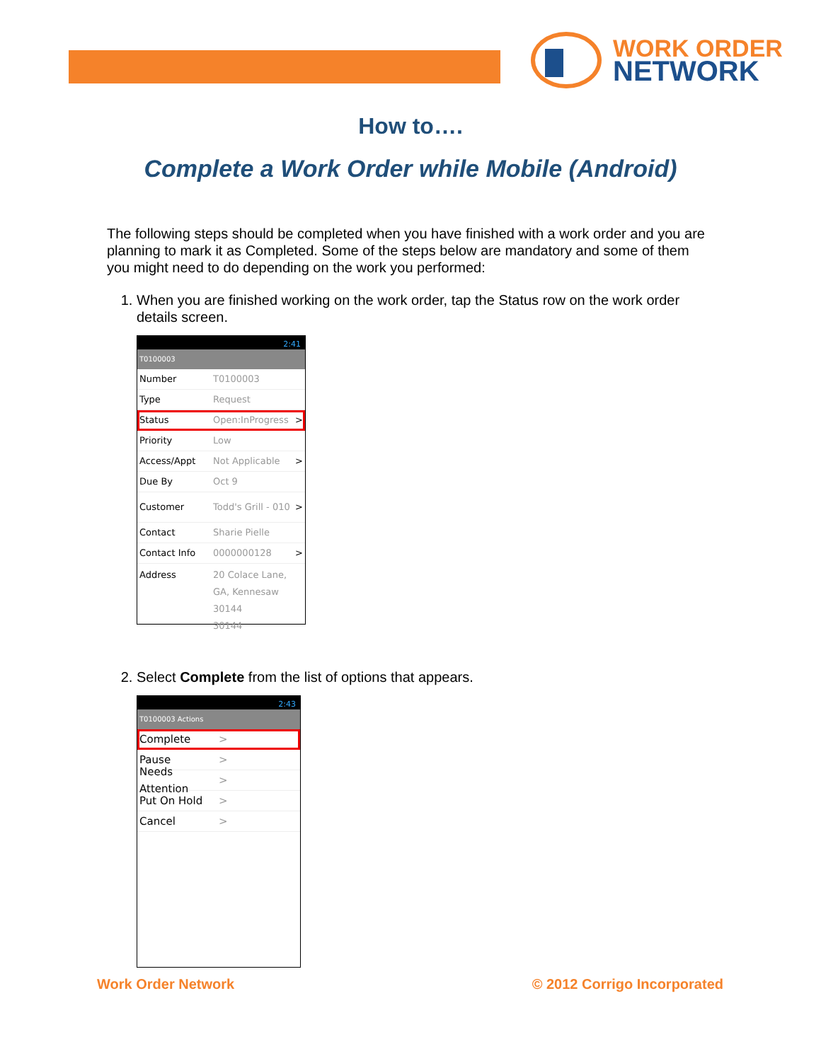WORK ORDER
NETWORK
How to….
Complete a Work Order while Mobile (Android)
The following steps should be completed when you have finished with a work order and you are planning to mark it as Completed. Some of the steps below are mandatory and some of them you might need to do depending on the work you performed:
1. When you are finished working on the work order, tap the Status row on the work order details screen.
2:41
T0100003
Number T0100003
Type Request
Status Open:InProgress >
Priority Low
Access/Appt Not Applicable >
Due By Oct 9
Customer Todd's Grill - 010 >
Contact Sharie Pielle
Contact Info 0000000128 >
Address 20 Colace Lane, GA, Kennesaw 30144
30144
2. Select Complete from the list of options that appears.
2:43
T0100003 Actions
Complete >
Pause >
Needs Attention >
Put On Hold >
Cancel >
Work Order Network © 2012 Corrigo Incorporated